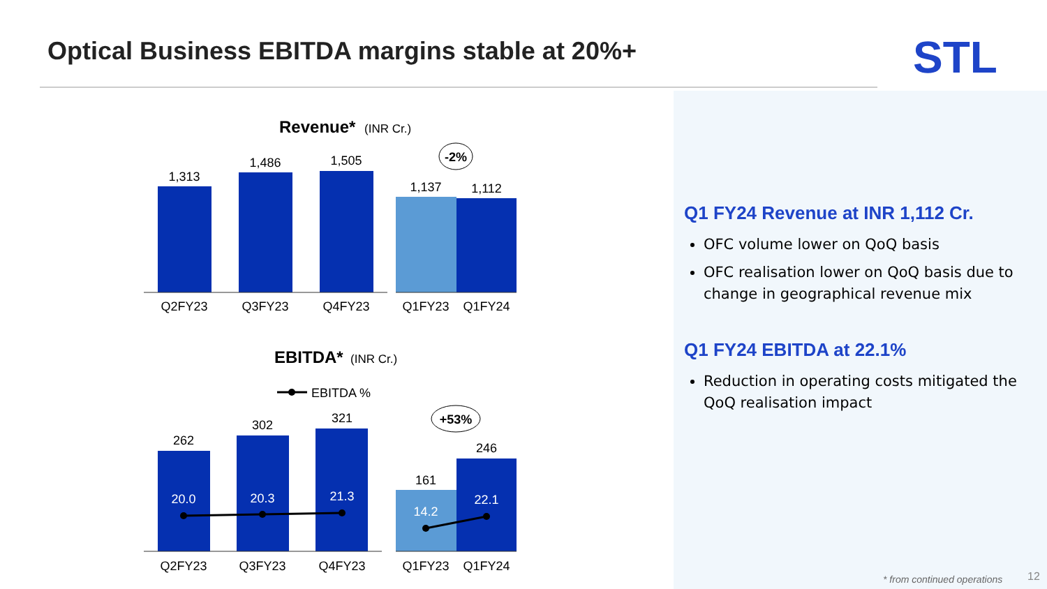Optical Business EBITDA margins stable at 20%+
STL
Revenue*
(INR Cr.)
1,313
1,486
1,505
1,137
1,112
Q2FY23
Q3FY23
Q4FY23
Q1FY23
Q1FY24
-2%
EBITDA*
(INR Cr.)
EBITDA %
262
302
321
161
246
20.0
20.3
21.3
14.2
22.1
Q2FY23
Q3FY23
Q4FY23
Q1FY23
Q1FY24
+53%
Q1 FY24 Revenue at INR 1,112 Cr.
OFC volume lower on QoQ basis
OFC realisation lower on QoQ basis due to change in geographical revenue mix
Q1 FY24 EBITDA at 22.1%
Reduction in operating costs mitigated the QoQ realisation impact
* from continued operations 12